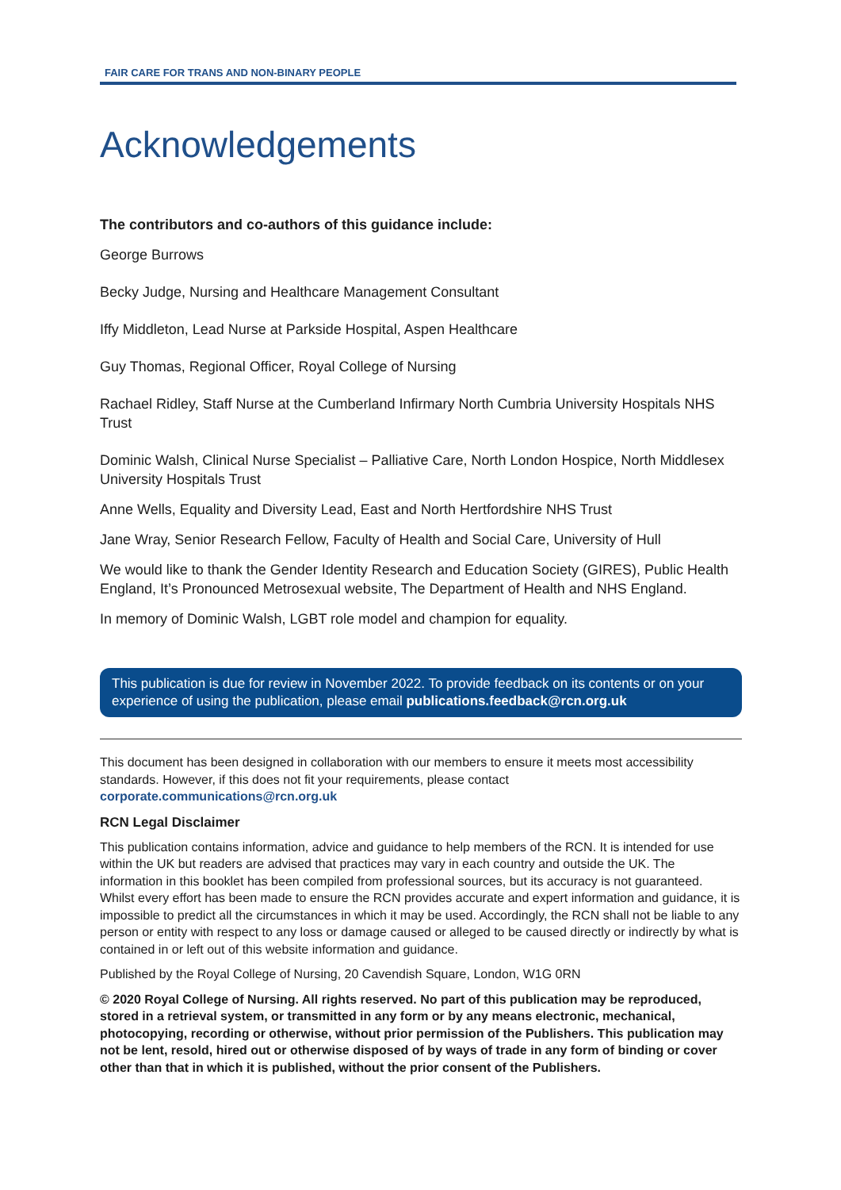FAIR CARE FOR TRANS AND NON-BINARY PEOPLE
Acknowledgements
The contributors and co-authors of this guidance include:
George Burrows
Becky Judge, Nursing and Healthcare Management Consultant
Iffy Middleton, Lead Nurse at Parkside Hospital, Aspen Healthcare
Guy Thomas, Regional Officer, Royal College of Nursing
Rachael Ridley, Staff Nurse at the Cumberland Infirmary North Cumbria University Hospitals NHS Trust
Dominic Walsh, Clinical Nurse Specialist – Palliative Care, North London Hospice, North Middlesex University Hospitals Trust
Anne Wells, Equality and Diversity Lead, East and North Hertfordshire NHS Trust
Jane Wray, Senior Research Fellow, Faculty of Health and Social Care, University of Hull
We would like to thank the Gender Identity Research and Education Society (GIRES), Public Health England, It’s Pronounced Metrosexual website, The Department of Health and NHS England.
In memory of Dominic Walsh, LGBT role model and champion for equality.
This publication is due for review in November 2022. To provide feedback on its contents or on your experience of using the publication, please email publications.feedback@rcn.org.uk
This document has been designed in collaboration with our members to ensure it meets most accessibility standards. However, if this does not fit your requirements, please contact corporate.communications@rcn.org.uk
RCN Legal Disclaimer
This publication contains information, advice and guidance to help members of the RCN. It is intended for use within the UK but readers are advised that practices may vary in each country and outside the UK. The information in this booklet has been compiled from professional sources, but its accuracy is not guaranteed. Whilst every effort has been made to ensure the RCN provides accurate and expert information and guidance, it is impossible to predict all the circumstances in which it may be used. Accordingly, the RCN shall not be liable to any person or entity with respect to any loss or damage caused or alleged to be caused directly or indirectly by what is contained in or left out of this website information and guidance.
Published by the Royal College of Nursing, 20 Cavendish Square, London, W1G 0RN
© 2020 Royal College of Nursing. All rights reserved. No part of this publication may be reproduced, stored in a retrieval system, or transmitted in any form or by any means electronic, mechanical, photocopying, recording or otherwise, without prior permission of the Publishers. This publication may not be lent, resold, hired out or otherwise disposed of by ways of trade in any form of binding or cover other than that in which it is published, without the prior consent of the Publishers.